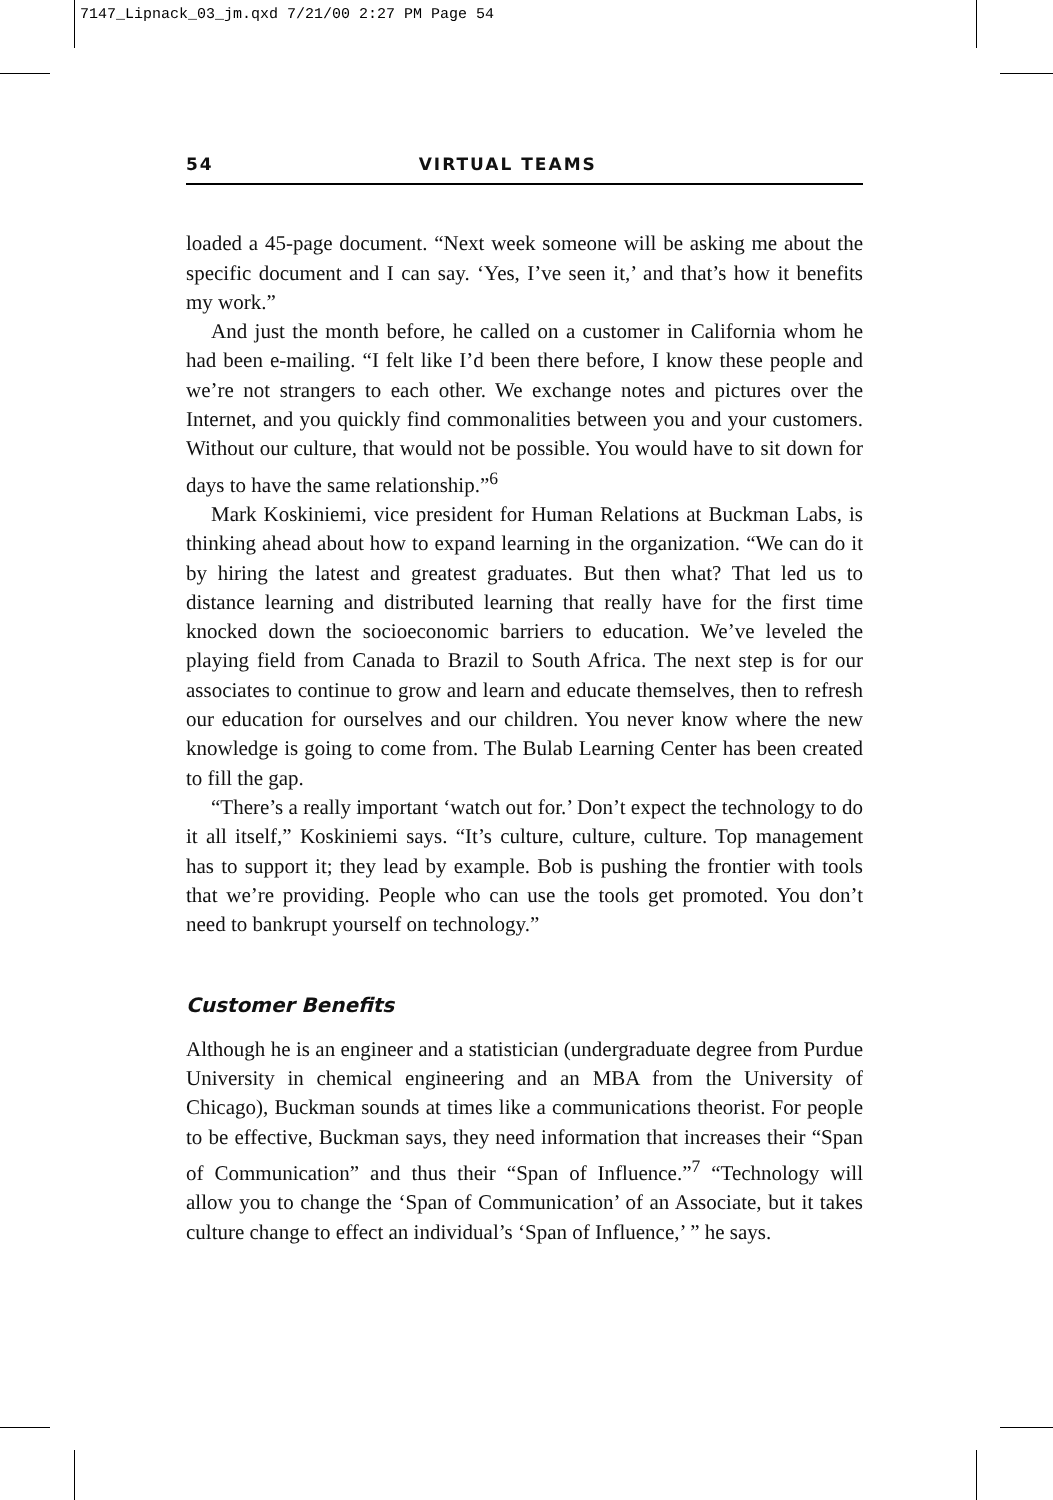7147_Lipnack_03_jm.qxd 7/21/00 2:27 PM Page 54
54 VIRTUAL TEAMS
loaded a 45-page document. “Next week someone will be asking me about the specific document and I can say. ‘Yes, I’ve seen it,’ and that’s how it benefits my work.”
And just the month before, he called on a customer in California whom he had been e-mailing. “I felt like I’d been there before, I know these people and we’re not strangers to each other. We exchange notes and pictures over the Internet, and you quickly find commonalities between you and your customers. Without our culture, that would not be possible. You would have to sit down for days to have the same relationship.”<sup>6</sup>
Mark Koskiniemi, vice president for Human Relations at Buckman Labs, is thinking ahead about how to expand learning in the organization. “We can do it by hiring the latest and greatest graduates. But then what? That led us to distance learning and distributed learning that really have for the first time knocked down the socioeconomic barriers to education. We’ve leveled the playing field from Canada to Brazil to South Africa. The next step is for our associates to continue to grow and learn and educate themselves, then to refresh our education for ourselves and our children. You never know where the new knowledge is going to come from. The Bulab Learning Center has been created to fill the gap.
“There’s a really important ‘watch out for.’ Don’t expect the technology to do it all itself,” Koskiniemi says. “It’s culture, culture, culture. Top management has to support it; they lead by example. Bob is pushing the frontier with tools that we’re providing. People who can use the tools get promoted. You don’t need to bankrupt yourself on technology.”
Customer Benefits
Although he is an engineer and a statistician (undergraduate degree from Purdue University in chemical engineering and an MBA from the University of Chicago), Buckman sounds at times like a communications theorist. For people to be effective, Buckman says, they need information that increases their “Span of Communication” and thus their “Span of Influence.”<sup>7</sup> “Technology will allow you to change the ‘Span of Communication’ of an Associate, but it takes culture change to effect an individual’s ‘Span of Influence,’ ” he says.